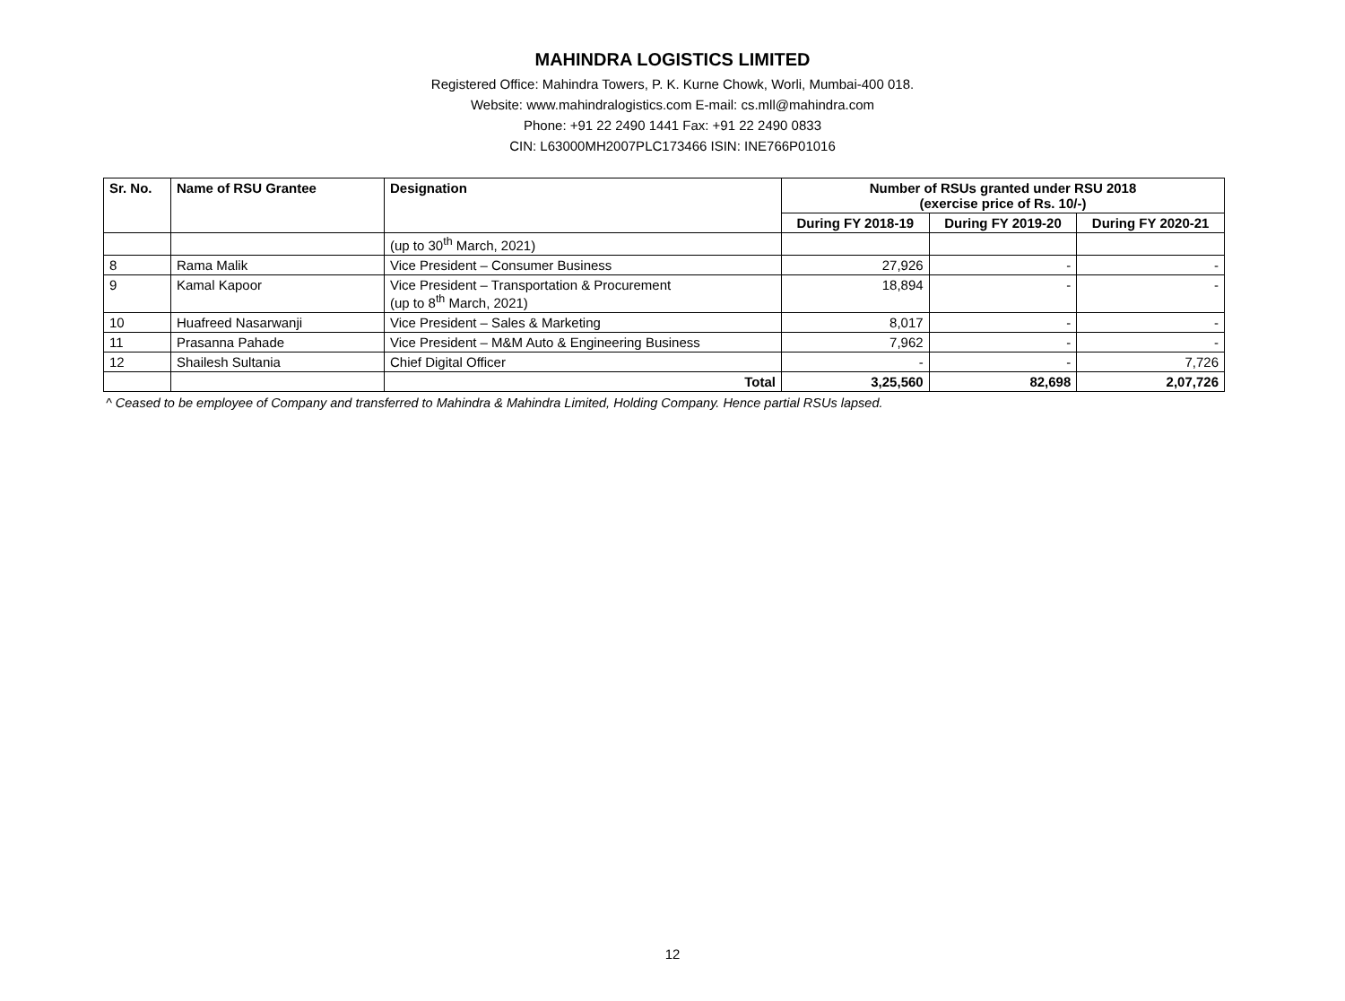MAHINDRA LOGISTICS LIMITED
Registered Office: Mahindra Towers, P. K. Kurne Chowk, Worli, Mumbai-400 018.
Website: www.mahindralogistics.com E-mail: cs.mll@mahindra.com
Phone: +91 22 2490 1441 Fax: +91 22 2490 0833
CIN: L63000MH2007PLC173466 ISIN: INE766P01016
| Sr. No. | Name of RSU Grantee | Designation | Number of RSUs granted under RSU 2018 (exercise price of Rs. 10/-) | | |
| --- | --- | --- | --- | --- | --- |
| | | | During FY 2018-19 | During FY 2019-20 | During FY 2020-21 |
| | | (up to 30<sup>th</sup> March, 2021) | | | |
| 8 | Rama Malik | Vice President – Consumer Business | 27,926 | - | - |
| 9 | Kamal Kapoor | Vice President – Transportation & Procurement (up to 8<sup>th</sup> March, 2021) | 18,894 | - | - |
| 10 | Huafreed Nasarwanji | Vice President – Sales & Marketing | 8,017 | - | - |
| 11 | Prasanna Pahade | Vice President – M&M Auto & Engineering Business | 7,962 | - | - |
| 12 | Shailesh Sultania | Chief Digital Officer | - | - | 7,726 |
| | | Total | 3,25,560 | 82,698 | 2,07,726 |
^ Ceased to be employee of Company and transferred to Mahindra & Mahindra Limited, Holding Company. Hence partial RSUs lapsed.
12